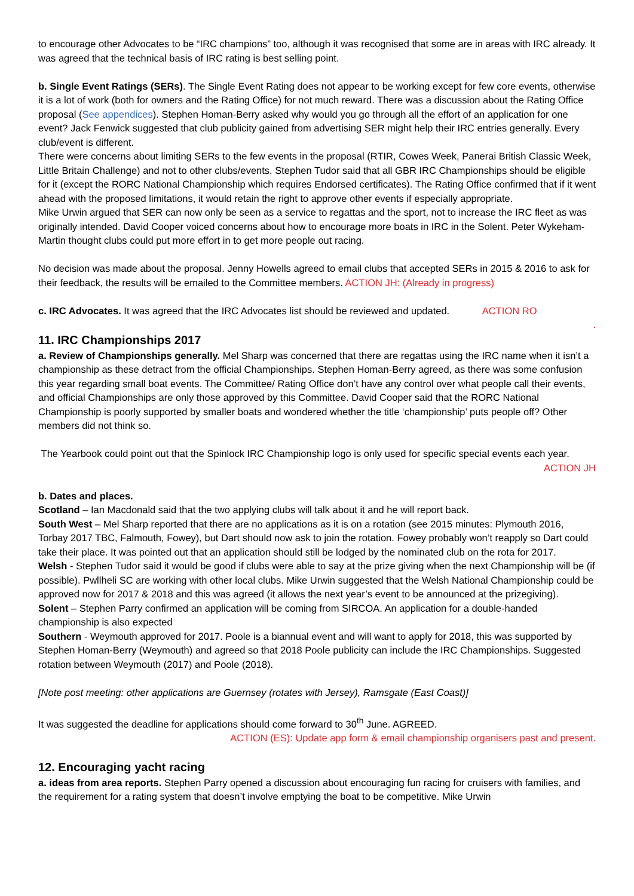to encourage other Advocates to be “IRC champions” too, although it was recognised that some are in areas with IRC already. It was agreed that the technical basis of IRC rating is best selling point.
b. Single Event Ratings (SERs). The Single Event Rating does not appear to be working except for few core events, otherwise it is a lot of work (both for owners and the Rating Office) for not much reward. There was a discussion about the Rating Office proposal (See appendices). Stephen Homan-Berry asked why would you go through all the effort of an application for one event? Jack Fenwick suggested that club publicity gained from advertising SER might help their IRC entries generally. Every club/event is different.
There were concerns about limiting SERs to the few events in the proposal (RTIR, Cowes Week, Panerai British Classic Week, Little Britain Challenge) and not to other clubs/events. Stephen Tudor said that all GBR IRC Championships should be eligible for it (except the RORC National Championship which requires Endorsed certificates). The Rating Office confirmed that if it went ahead with the proposed limitations, it would retain the right to approve other events if especially appropriate.
Mike Urwin argued that SER can now only be seen as a service to regattas and the sport, not to increase the IRC fleet as was originally intended. David Cooper voiced concerns about how to encourage more boats in IRC in the Solent. Peter Wykeham-Martin thought clubs could put more effort in to get more people out racing.
No decision was made about the proposal. Jenny Howells agreed to email clubs that accepted SERs in 2015 & 2016 to ask for their feedback, the results will be emailed to the Committee members. ACTION JH: (Already in progress)
c. IRC Advocates. It was agreed that the IRC Advocates list should be reviewed and updated. ACTION RO
.
11. IRC Championships 2017
a. Review of Championships generally. Mel Sharp was concerned that there are regattas using the IRC name when it isn’t a championship as these detract from the official Championships. Stephen Homan-Berry agreed, as there was some confusion this year regarding small boat events. The Committee/ Rating Office don’t have any control over what people call their events, and official Championships are only those approved by this Committee. David Cooper said that the RORC National Championship is poorly supported by smaller boats and wondered whether the title ‘championship’ puts people off? Other members did not think so.
The Yearbook could point out that the Spinlock IRC Championship logo is only used for specific special events each year.
ACTION JH
b. Dates and places.
Scotland – Ian Macdonald said that the two applying clubs will talk about it and he will report back.
South West – Mel Sharp reported that there are no applications as it is on a rotation (see 2015 minutes: Plymouth 2016, Torbay 2017 TBC, Falmouth, Fowey), but Dart should now ask to join the rotation. Fowey probably won’t reapply so Dart could take their place. It was pointed out that an application should still be lodged by the nominated club on the rota for 2017.
Welsh - Stephen Tudor said it would be good if clubs were able to say at the prize giving when the next Championship will be (if possible). Pwllheli SC are working with other local clubs. Mike Urwin suggested that the Welsh National Championship could be approved now for 2017 & 2018 and this was agreed (it allows the next year’s event to be announced at the prizegiving).
Solent – Stephen Parry confirmed an application will be coming from SIRCOA. An application for a double-handed championship is also expected
Southern - Weymouth approved for 2017. Poole is a biannual event and will want to apply for 2018, this was supported by Stephen Homan-Berry (Weymouth) and agreed so that 2018 Poole publicity can include the IRC Championships. Suggested rotation between Weymouth (2017) and Poole (2018).
[Note post meeting: other applications are Guernsey (rotates with Jersey), Ramsgate (East Coast)]
It was suggested the deadline for applications should come forward to 30<sup>th</sup> June. AGREED.
ACTION (ES): Update app form & email championship organisers past and present.
12. Encouraging yacht racing
a. ideas from area reports. Stephen Parry opened a discussion about encouraging fun racing for cruisers with families, and the requirement for a rating system that doesn’t involve emptying the boat to be competitive. Mike Urwin